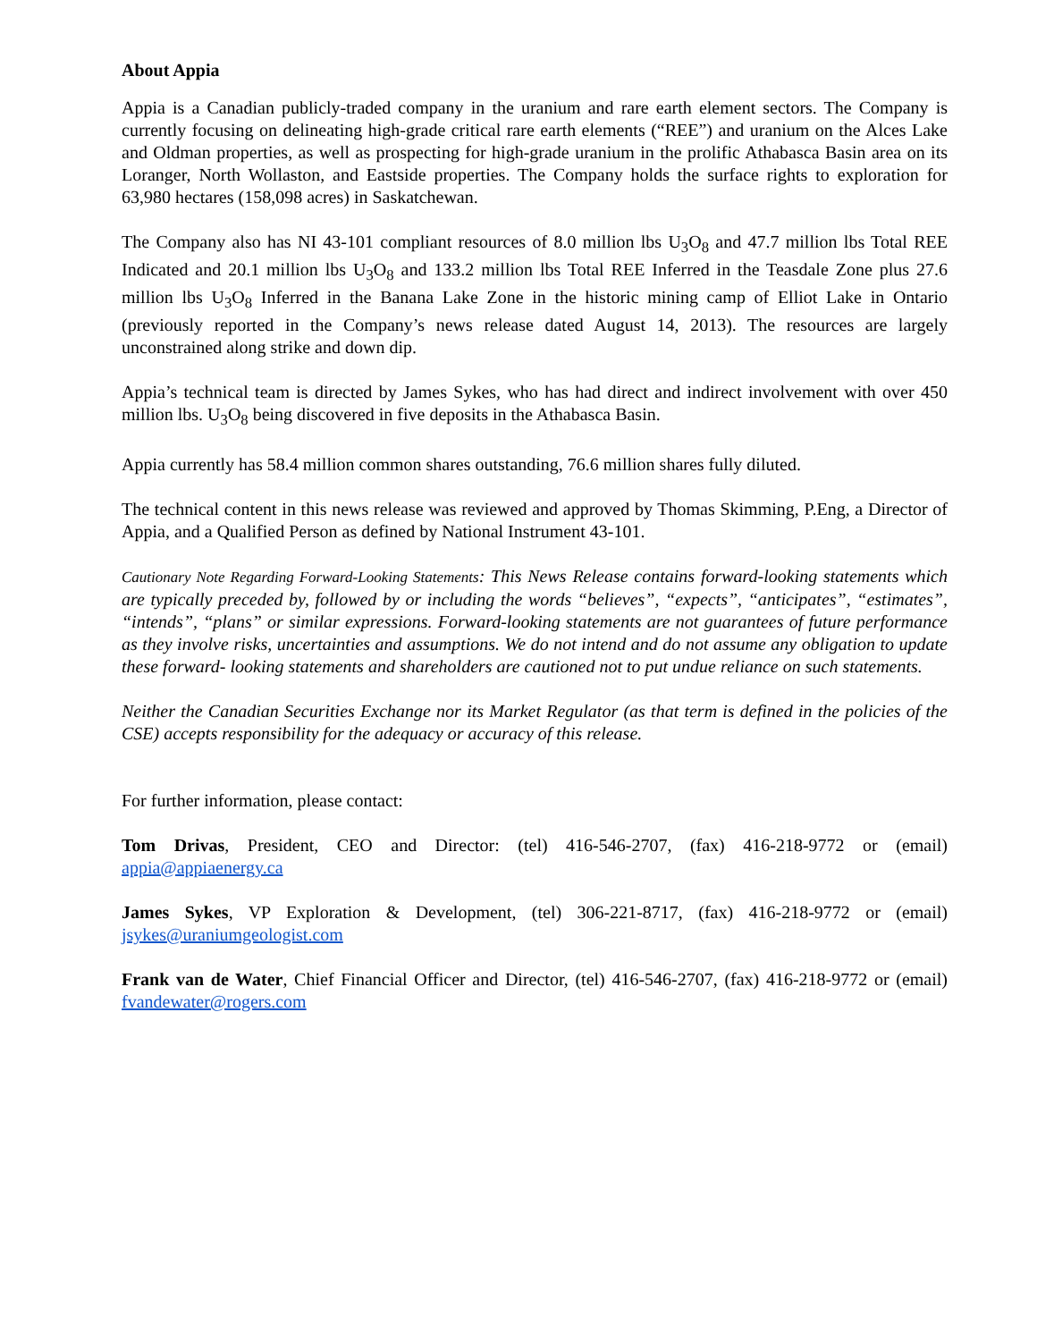About Appia
Appia is a Canadian publicly-traded company in the uranium and rare earth element sectors. The Company is currently focusing on delineating high-grade critical rare earth elements (“REE”) and uranium on the Alces Lake and Oldman properties, as well as prospecting for high-grade uranium in the prolific Athabasca Basin area on its Loranger, North Wollaston, and Eastside properties. The Company holds the surface rights to exploration for 63,980 hectares (158,098 acres) in Saskatchewan.
The Company also has NI 43-101 compliant resources of 8.0 million lbs U<sub>3</sub>O<sub>8</sub> and 47.7 million lbs Total REE Indicated and 20.1 million lbs U<sub>3</sub>O<sub>8</sub> and 133.2 million lbs Total REE Inferred in the Teasdale Zone plus 27.6 million lbs U<sub>3</sub>O<sub>8</sub> Inferred in the Banana Lake Zone in the historic mining camp of Elliot Lake in Ontario (previously reported in the Company’s news release dated August 14, 2013). The resources are largely unconstrained along strike and down dip.
Appia’s technical team is directed by James Sykes, who has had direct and indirect involvement with over 450 million lbs. U<sub>3</sub>O<sub>8</sub> being discovered in five deposits in the Athabasca Basin.
Appia currently has 58.4 million common shares outstanding, 76.6 million shares fully diluted.
The technical content in this news release was reviewed and approved by Thomas Skimming, P.Eng, a Director of Appia, and a Qualified Person as defined by National Instrument 43-101.
Cautionary Note Regarding Forward-Looking Statements: This News Release contains forward-looking statements which are typically preceded by, followed by or including the words “believes”, “expects”, “anticipates”, “estimates”, “intends”, “plans” or similar expressions. Forward-looking statements are not guarantees of future performance as they involve risks, uncertainties and assumptions. We do not intend and do not assume any obligation to update these forward- looking statements and shareholders are cautioned not to put undue reliance on such statements.
Neither the Canadian Securities Exchange nor its Market Regulator (as that term is defined in the policies of the CSE) accepts responsibility for the adequacy or accuracy of this release.
For further information, please contact:
Tom Drivas, President, CEO and Director: (tel) 416-546-2707, (fax) 416-218-9772 or (email) appia@appiaenergy.ca
James Sykes, VP Exploration & Development, (tel) 306-221-8717, (fax) 416-218-9772 or (email) jsykes@uraniumgeologist.com
Frank van de Water, Chief Financial Officer and Director, (tel) 416-546-2707, (fax) 416-218-9772 or (email) fvandewater@rogers.com